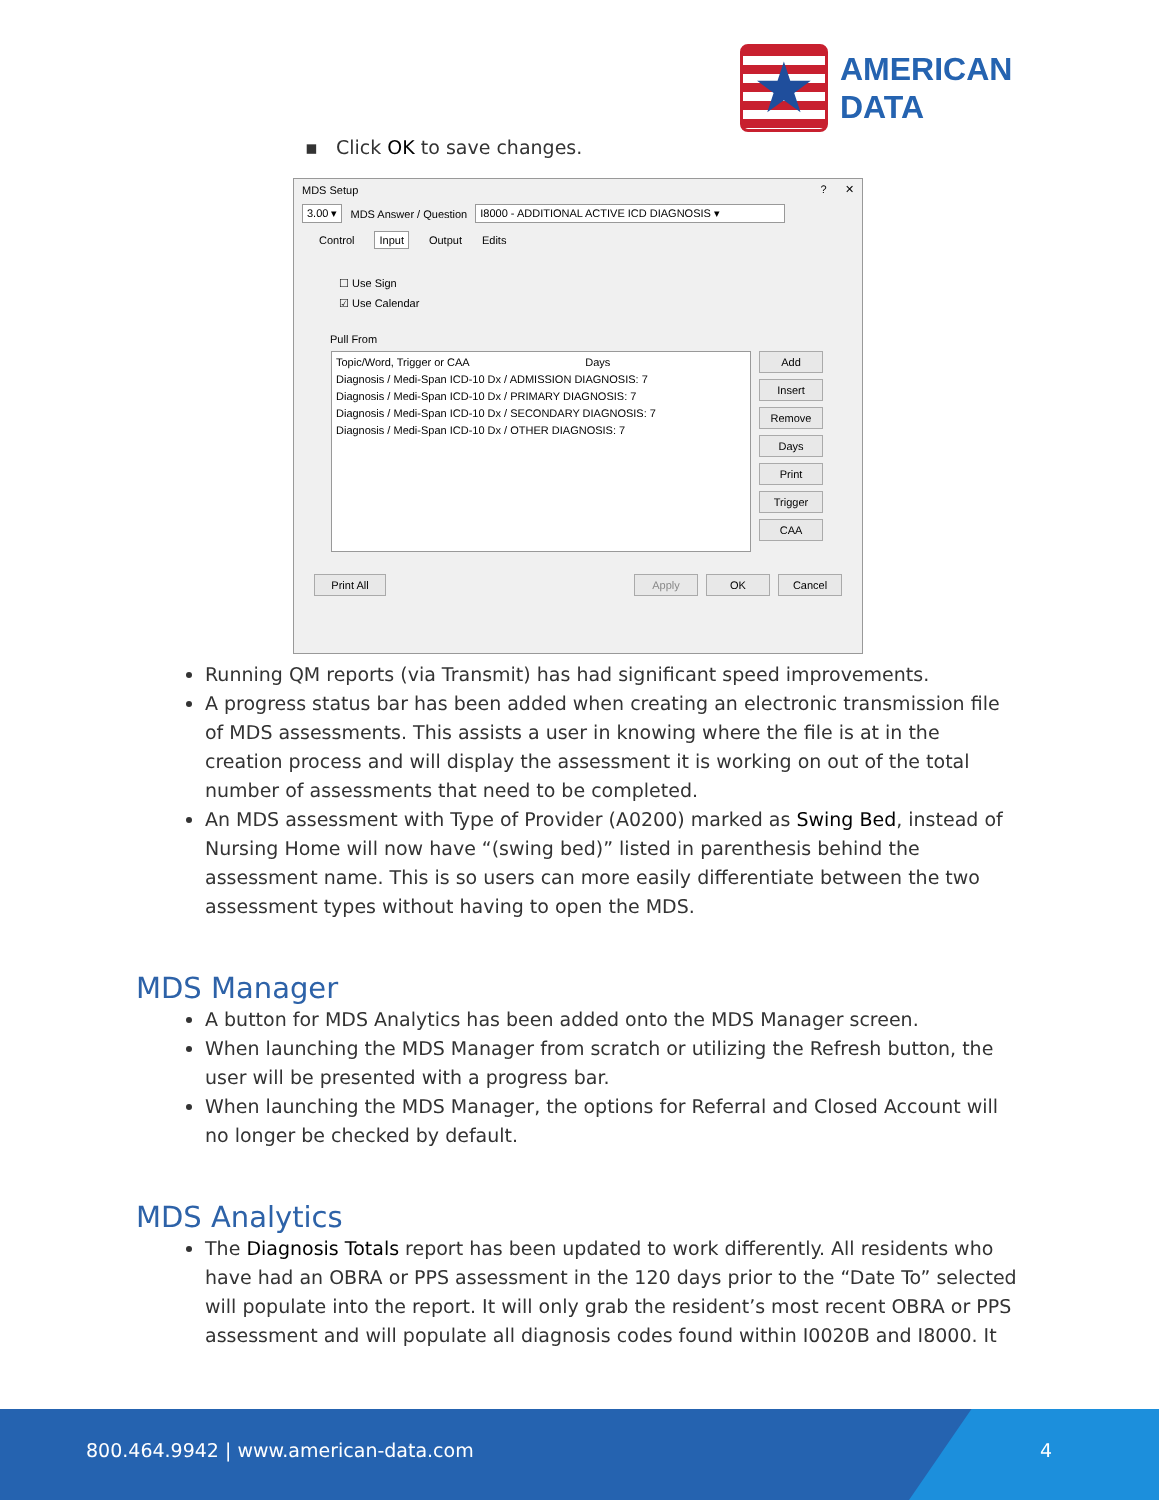★
AMERICAN
DATA
▪ Click OK to save changes.
MDS Setup? ✕
3.00 ▾ MDS Answer / Question I8000 - ADDITIONAL ACTIVE ICD DIAGNOSIS ▾
Control Input Output Edits
☐ Use Sign
☑ Use Calendar
Pull From
Topic/Word, Trigger or CAA Days
Diagnosis / Medi-Span ICD-10 Dx / ADMISSION DIAGNOSIS: 7
Diagnosis / Medi-Span ICD-10 Dx / PRIMARY DIAGNOSIS: 7
Diagnosis / Medi-Span ICD-10 Dx / SECONDARY DIAGNOSIS: 7
Diagnosis / Medi-Span ICD-10 Dx / OTHER DIAGNOSIS: 7
Add
Insert
Remove
Days
Print
Trigger
CAA
Print All Apply OK Cancel
Running QM reports (via Transmit) has had significant speed improvements.
A progress status bar has been added when creating an electronic transmission file of MDS assessments. This assists a user in knowing where the file is at in the creation process and will display the assessment it is working on out of the total number of assessments that need to be completed.
An MDS assessment with Type of Provider (A0200) marked as Swing Bed, instead of Nursing Home will now have “(swing bed)” listed in parenthesis behind the assessment name. This is so users can more easily differentiate between the two assessment types without having to open the MDS.
MDS Manager
A button for MDS Analytics has been added onto the MDS Manager screen.
When launching the MDS Manager from scratch or utilizing the Refresh button, the user will be presented with a progress bar.
When launching the MDS Manager, the options for Referral and Closed Account will no longer be checked by default.
MDS Analytics
The Diagnosis Totals report has been updated to work differently. All residents who have had an OBRA or PPS assessment in the 120 days prior to the “Date To” selected will populate into the report. It will only grab the resident’s most recent OBRA or PPS assessment and will populate all diagnosis codes found within I0020B and I8000. It
800.464.9942 | www.american-data.com 4